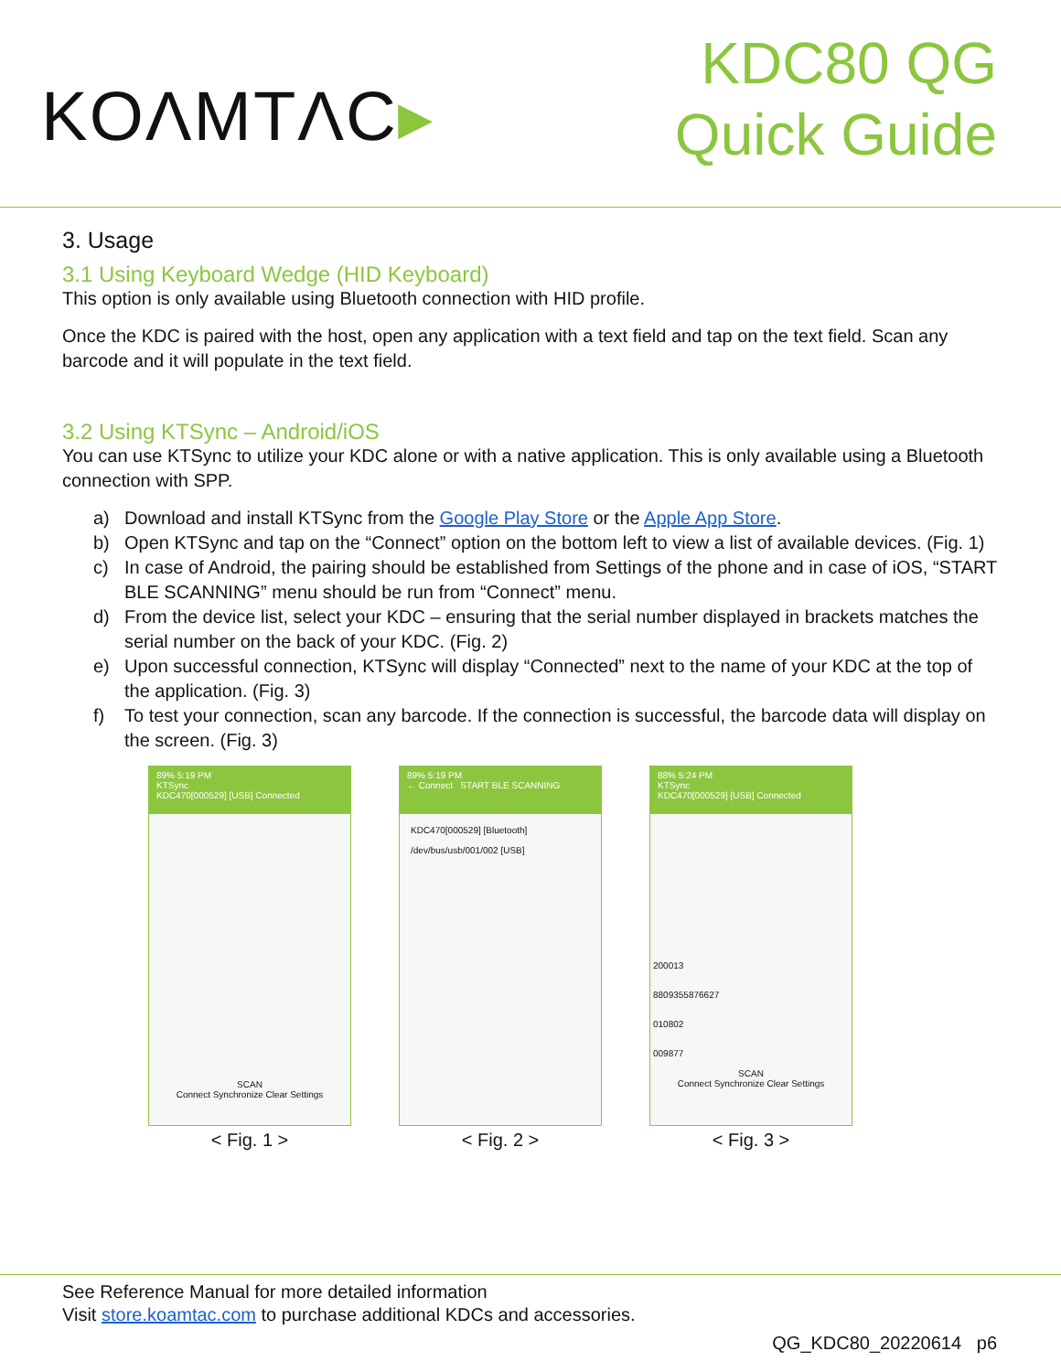KOΛMTΛC▸
KDC80 QG
Quick Guide
3. Usage
3.1 Using Keyboard Wedge (HID Keyboard)
This option is only available using Bluetooth connection with HID profile.
Once the KDC is paired with the host, open any application with a text field and tap on the text field. Scan any barcode and it will populate in the text field.
3.2 Using KTSync – Android/iOS
You can use KTSync to utilize your KDC alone or with a native application. This is only available using a Bluetooth connection with SPP.
a) Download and install KTSync from the Google Play Store or the Apple App Store.
b) Open KTSync and tap on the “Connect” option on the bottom left to view a list of available devices. (Fig. 1)
c) In case of Android, the pairing should be established from Settings of the phone and in case of iOS, “START BLE SCANNING” menu should be run from “Connect” menu.
d) From the device list, select your KDC – ensuring that the serial number displayed in brackets matches the serial number on the back of your KDC. (Fig. 2)
e) Upon successful connection, KTSync will display “Connected” next to the name of your KDC at the top of the application. (Fig. 3)
f) To test your connection, scan any barcode. If the connection is successful, the barcode data will display on the screen. (Fig. 3)
89% 5:19 PM
KTSync
KDC470[000529] [USB] Connected
SCAN
Connect Synchronize Clear Settings
< Fig. 1 >
89% 5:19 PM
← Connect START BLE SCANNING
KDC470[000529] [Bluetooth]
/dev/bus/usb/001/002 [USB]
< Fig. 2 >
88% 5:24 PM
KTSync
KDC470[000529] [USB] Connected
200013
8809355876627
010802
009877
SCAN
Connect Synchronize Clear Settings
< Fig. 3 >
See Reference Manual for more detailed information
Visit store.koamtac.com to purchase additional KDCs and accessories.
QG_KDC80_20220614 p6